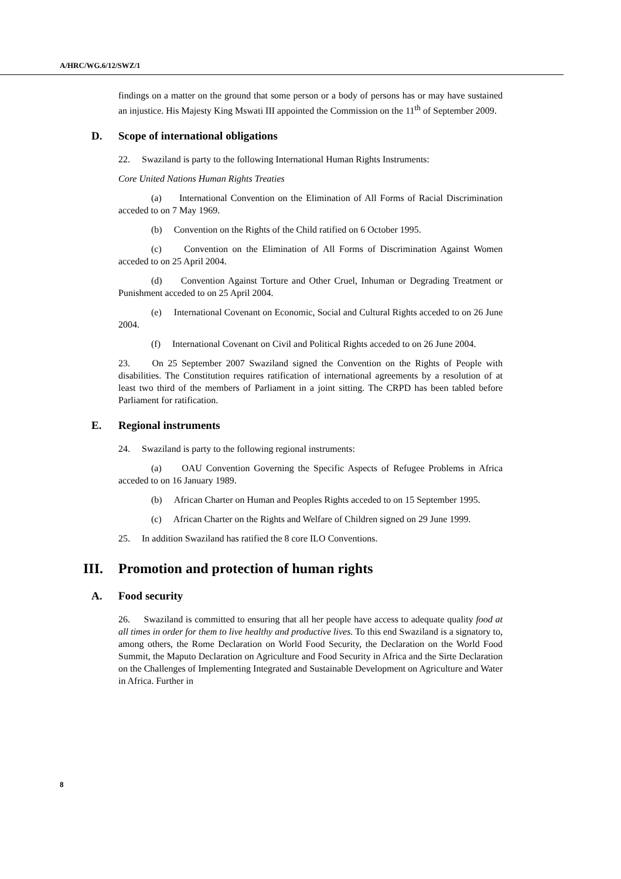A/HRC/WG.6/12/SWZ/1
findings on a matter on the ground that some person or a body of persons has or may have sustained an injustice. His Majesty King Mswati III appointed the Commission on the 11<sup>th</sup> of September 2009.
D. Scope of international obligations
22. Swaziland is party to the following International Human Rights Instruments:
Core United Nations Human Rights Treaties
(a) International Convention on the Elimination of All Forms of Racial Discrimination acceded to on 7 May 1969.
(b) Convention on the Rights of the Child ratified on 6 October 1995.
(c) Convention on the Elimination of All Forms of Discrimination Against Women acceded to on 25 April 2004.
(d) Convention Against Torture and Other Cruel, Inhuman or Degrading Treatment or Punishment acceded to on 25 April 2004.
(e) International Covenant on Economic, Social and Cultural Rights acceded to on 26 June 2004.
(f) International Covenant on Civil and Political Rights acceded to on 26 June 2004.
23. On 25 September 2007 Swaziland signed the Convention on the Rights of People with disabilities. The Constitution requires ratification of international agreements by a resolution of at least two third of the members of Parliament in a joint sitting. The CRPD has been tabled before Parliament for ratification.
E. Regional instruments
24. Swaziland is party to the following regional instruments:
(a) OAU Convention Governing the Specific Aspects of Refugee Problems in Africa acceded to on 16 January 1989.
(b) African Charter on Human and Peoples Rights acceded to on 15 September 1995.
(c) African Charter on the Rights and Welfare of Children signed on 29 June 1999.
25. In addition Swaziland has ratified the 8 core ILO Conventions.
III. Promotion and protection of human rights
A. Food security
26. Swaziland is committed to ensuring that all her people have access to adequate quality food at all times in order for them to live healthy and productive lives. To this end Swaziland is a signatory to, among others, the Rome Declaration on World Food Security, the Declaration on the World Food Summit, the Maputo Declaration on Agriculture and Food Security in Africa and the Sirte Declaration on the Challenges of Implementing Integrated and Sustainable Development on Agriculture and Water in Africa. Further in
8